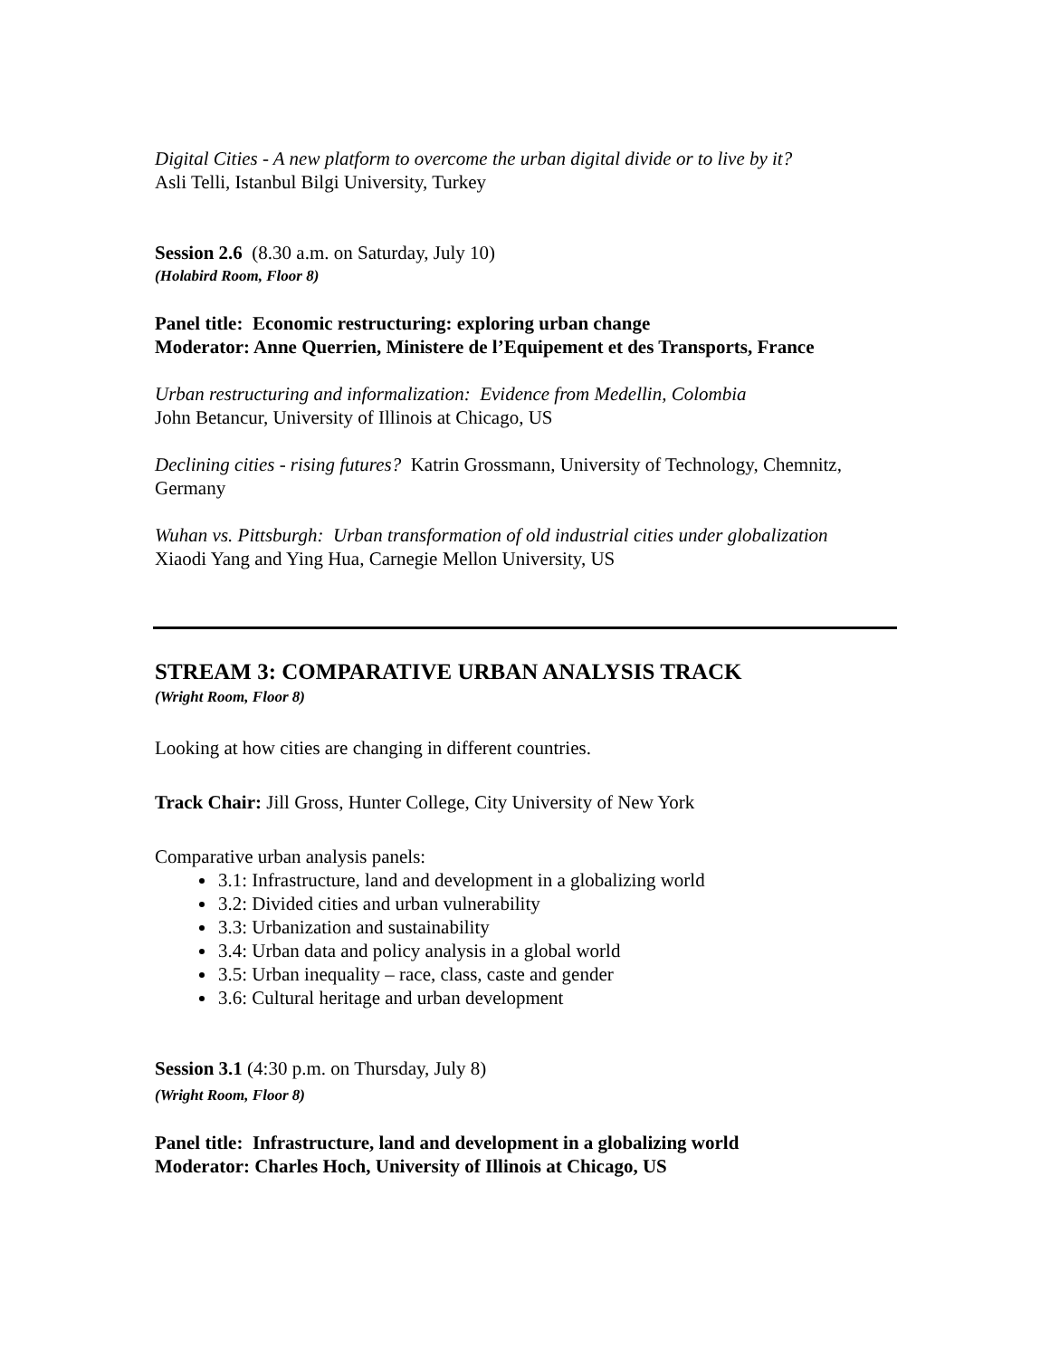Digital Cities - A new platform to overcome the urban digital divide or to live by it?
Asli Telli, Istanbul Bilgi University, Turkey
Session 2.6 (8.30 a.m. on Saturday, July 10)
(Holabird Room, Floor 8)
Panel title: Economic restructuring: exploring urban change
Moderator: Anne Querrien, Ministere de l’Equipement et des Transports, France
Urban restructuring and informalization: Evidence from Medellin, Colombia
John Betancur, University of Illinois at Chicago, US
Declining cities - rising futures? Katrin Grossmann, University of Technology, Chemnitz, Germany
Wuhan vs. Pittsburgh: Urban transformation of old industrial cities under globalization
Xiaodi Yang and Ying Hua, Carnegie Mellon University, US
STREAM 3: COMPARATIVE URBAN ANALYSIS TRACK
(Wright Room, Floor 8)
Looking at how cities are changing in different countries.
Track Chair: Jill Gross, Hunter College, City University of New York
Comparative urban analysis panels:
3.1: Infrastructure, land and development in a globalizing world
3.2: Divided cities and urban vulnerability
3.3: Urbanization and sustainability
3.4: Urban data and policy analysis in a global world
3.5: Urban inequality – race, class, caste and gender
3.6: Cultural heritage and urban development
Session 3.1 (4:30 p.m. on Thursday, July 8)
(Wright Room, Floor 8)
Panel title: Infrastructure, land and development in a globalizing world
Moderator: Charles Hoch, University of Illinois at Chicago, US